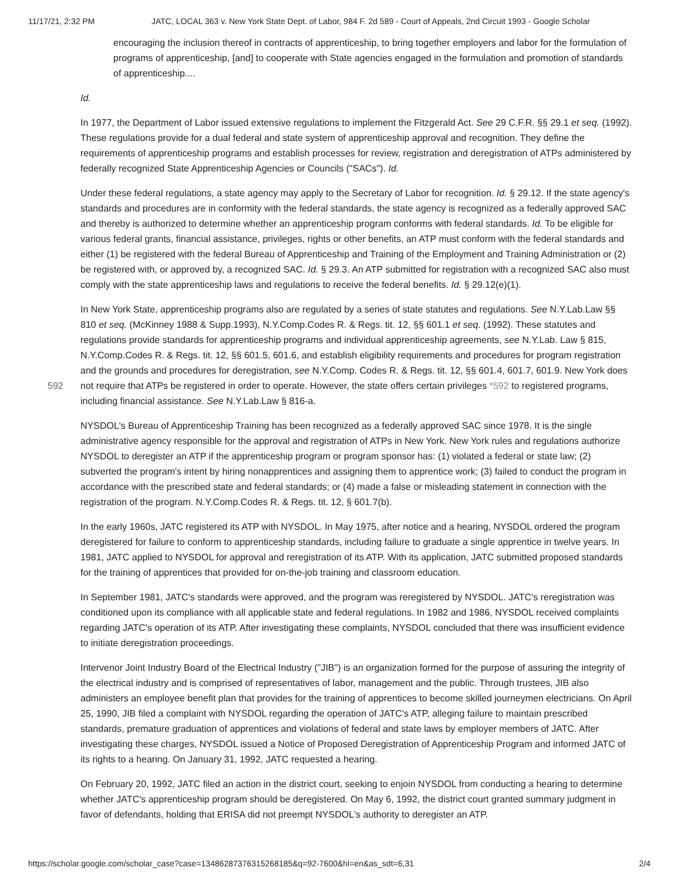11/17/21, 2:32 PM JATC, LOCAL 363 v. New York State Dept. of Labor, 984 F. 2d 589 - Court of Appeals, 2nd Circuit 1993 - Google Scholar
encouraging the inclusion thereof in contracts of apprenticeship, to bring together employers and labor for the formulation of programs of apprenticeship, [and] to cooperate with State agencies engaged in the formulation and promotion of standards of apprenticeship....
Id.
In 1977, the Department of Labor issued extensive regulations to implement the Fitzgerald Act. See 29 C.F.R. §§ 29.1 et seq. (1992). These regulations provide for a dual federal and state system of apprenticeship approval and recognition. They define the requirements of apprenticeship programs and establish processes for review, registration and deregistration of ATPs administered by federally recognized State Apprenticeship Agencies or Councils ("SACs"). Id.
Under these federal regulations, a state agency may apply to the Secretary of Labor for recognition. Id. § 29.12. If the state agency's standards and procedures are in conformity with the federal standards, the state agency is recognized as a federally approved SAC and thereby is authorized to determine whether an apprenticeship program conforms with federal standards. Id. To be eligible for various federal grants, financial assistance, privileges, rights or other benefits, an ATP must conform with the federal standards and either (1) be registered with the federal Bureau of Apprenticeship and Training of the Employment and Training Administration or (2) be registered with, or approved by, a recognized SAC. Id. § 29.3. An ATP submitted for registration with a recognized SAC also must comply with the state apprenticeship laws and regulations to receive the federal benefits. Id. § 29.12(e)(1).
In New York State, apprenticeship programs also are regulated by a series of state statutes and regulations. See N.Y.Lab.Law §§ 810 et seq. (McKinney 1988 & Supp.1993), N.Y.Comp.Codes R. & Regs. tit. 12, §§ 601.1 et seq. (1992). These statutes and regulations provide standards for apprenticeship programs and individual apprenticeship agreements, see N.Y.Lab. Law § 815, N.Y.Comp.Codes R. & Regs. tit. 12, §§ 601.5, 601.6, and establish eligibility requirements and procedures for program registration and the grounds and procedures for deregistration, see N.Y.Comp. Codes R. & Regs. tit. 12, §§ 601.4, 601.7, 601.9. New York does not require that ATPs be registered in order to operate. However, the state
592
offers certain privileges *592 to registered programs, including financial assistance. See N.Y.Lab.Law § 816-a.
NYSDOL's Bureau of Apprenticeship Training has been recognized as a federally approved SAC since 1978. It is the single administrative agency responsible for the approval and registration of ATPs in New York. New York rules and regulations authorize NYSDOL to deregister an ATP if the apprenticeship program or program sponsor has: (1) violated a federal or state law; (2) subverted the program's intent by hiring nonapprentices and assigning them to apprentice work; (3) failed to conduct the program in accordance with the prescribed state and federal standards; or (4) made a false or misleading statement in connection with the registration of the program. N.Y.Comp.Codes R. & Regs. tit. 12, § 601.7(b).
In the early 1960s, JATC registered its ATP with NYSDOL. In May 1975, after notice and a hearing, NYSDOL ordered the program deregistered for failure to conform to apprenticeship standards, including failure to graduate a single apprentice in twelve years. In 1981, JATC applied to NYSDOL for approval and reregistration of its ATP. With its application, JATC submitted proposed standards for the training of apprentices that provided for on-the-job training and classroom education.
In September 1981, JATC's standards were approved, and the program was reregistered by NYSDOL. JATC's reregistration was conditioned upon its compliance with all applicable state and federal regulations. In 1982 and 1986, NYSDOL received complaints regarding JATC's operation of its ATP. After investigating these complaints, NYSDOL concluded that there was insufficient evidence to initiate deregistration proceedings.
Intervenor Joint Industry Board of the Electrical Industry ("JIB") is an organization formed for the purpose of assuring the integrity of the electrical industry and is comprised of representatives of labor, management and the public. Through trustees, JIB also administers an employee benefit plan that provides for the training of apprentices to become skilled journeymen electricians. On April 25, 1990, JIB filed a complaint with NYSDOL regarding the operation of JATC's ATP, alleging failure to maintain prescribed standards, premature graduation of apprentices and violations of federal and state laws by employer members of JATC. After investigating these charges, NYSDOL issued a Notice of Proposed Deregistration of Apprenticeship Program and informed JATC of its rights to a hearing. On January 31, 1992, JATC requested a hearing.
On February 20, 1992, JATC filed an action in the district court, seeking to enjoin NYSDOL from conducting a hearing to determine whether JATC's apprenticeship program should be deregistered. On May 6, 1992, the district court granted summary judgment in favor of defendants, holding that ERISA did not preempt NYSDOL's authority to deregister an ATP.
https://scholar.google.com/scholar_case?case=13486287376315268185&q=92-7600&hl=en&as_sdt=6,31 2/4